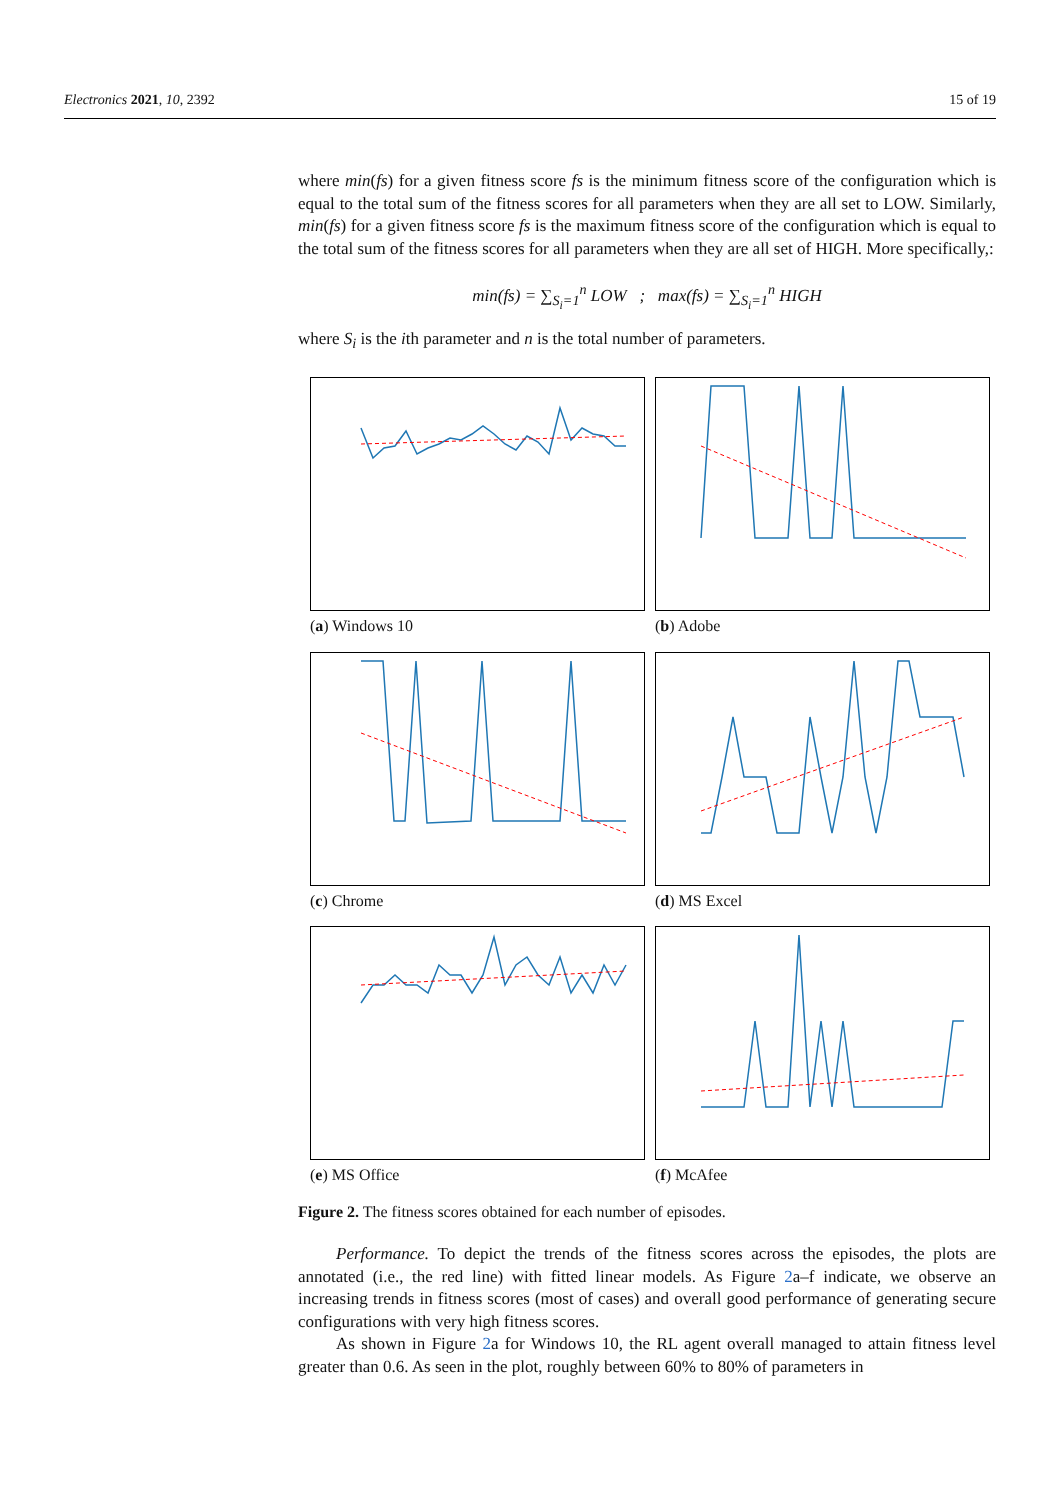Electronics 2021, 10, 2392 15 of 19
where min(fs) for a given fitness score fs is the minimum fitness score of the configuration which is equal to the total sum of the fitness scores for all parameters when they are all set to LOW. Similarly, min(fs) for a given fitness score fs is the maximum fitness score of the configuration which is equal to the total sum of the fitness scores for all parameters when they are all set of HIGH. More specifically,:
min(fs) = ∑<sub>S<sub>i</sub>=1</sub><sup>n</sup> LOW ; max(fs) = ∑<sub>S<sub>i</sub>=1</sub><sup>n</sup> HIGH
where S<sub>i</sub> is the ith parameter and n is the total number of parameters.
(a) Windows 10
(b) Adobe
(c) Chrome
(d) MS Excel
(e) MS Office
(f) McAfee
Figure 2. The fitness scores obtained for each number of episodes.
Performance. To depict the trends of the fitness scores across the episodes, the plots are annotated (i.e., the red line) with fitted linear models. As Figure 2a–f indicate, we observe an increasing trends in fitness scores (most of cases) and overall good performance of generating secure configurations with very high fitness scores.
As shown in Figure 2a for Windows 10, the RL agent overall managed to attain fitness level greater than 0.6. As seen in the plot, roughly between 60% to 80% of parameters in